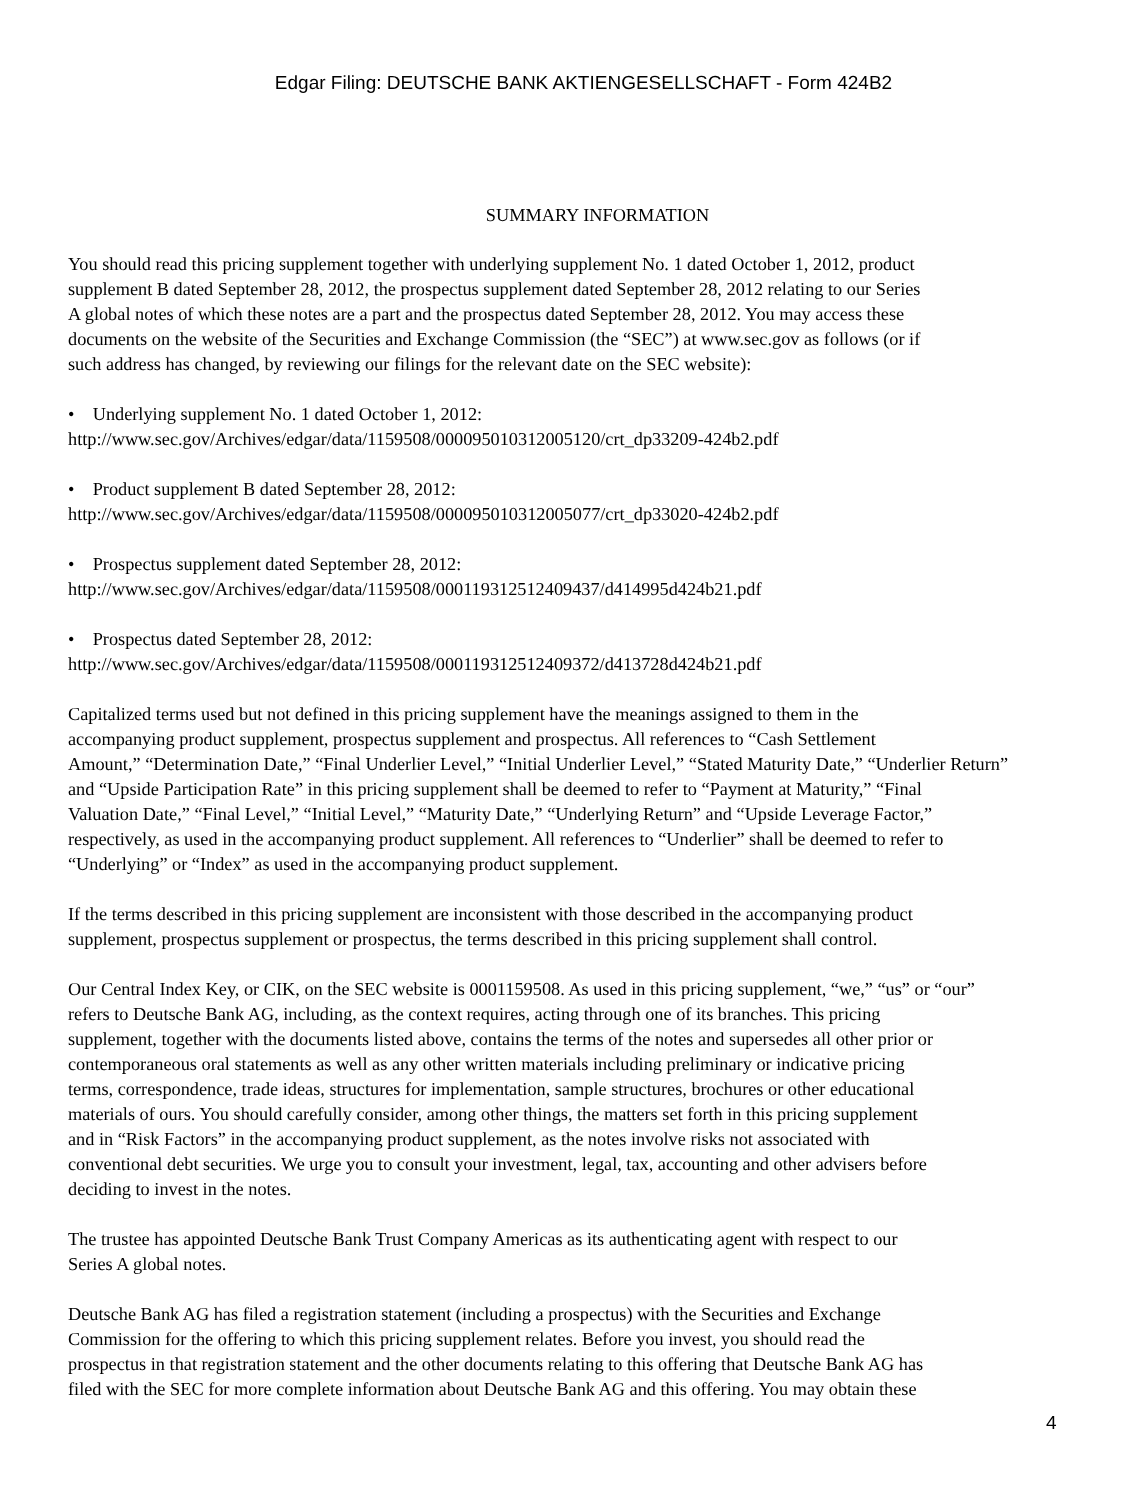Edgar Filing: DEUTSCHE BANK AKTIENGESELLSCHAFT - Form 424B2
SUMMARY INFORMATION
You should read this pricing supplement together with underlying supplement No. 1 dated October 1, 2012, product
supplement B dated September 28, 2012, the prospectus supplement dated September 28, 2012 relating to our Series
A global notes of which these notes are a part and the prospectus dated September 28, 2012. You may access these
documents on the website of the Securities and Exchange Commission (the “SEC”) at www.sec.gov as follows (or if
such address has changed, by reviewing our filings for the relevant date on the SEC website):
• Underlying supplement No. 1 dated October 1, 2012:
http://www.sec.gov/Archives/edgar/data/1159508/000095010312005120/crt_dp33209-424b2.pdf
• Product supplement B dated September 28, 2012:
http://www.sec.gov/Archives/edgar/data/1159508/000095010312005077/crt_dp33020-424b2.pdf
• Prospectus supplement dated September 28, 2012:
http://www.sec.gov/Archives/edgar/data/1159508/000119312512409437/d414995d424b21.pdf
• Prospectus dated September 28, 2012:
http://www.sec.gov/Archives/edgar/data/1159508/000119312512409372/d413728d424b21.pdf
Capitalized terms used but not defined in this pricing supplement have the meanings assigned to them in the
accompanying product supplement, prospectus supplement and prospectus. All references to “Cash Settlement
Amount,” “Determination Date,” “Final Underlier Level,” “Initial Underlier Level,” “Stated Maturity Date,” “Underlier Return”
and “Upside Participation Rate” in this pricing supplement shall be deemed to refer to “Payment at Maturity,” “Final
Valuation Date,” “Final Level,” “Initial Level,” “Maturity Date,” “Underlying Return” and “Upside Leverage Factor,”
respectively, as used in the accompanying product supplement. All references to “Underlier” shall be deemed to refer to
“Underlying” or “Index” as used in the accompanying product supplement.
If the terms described in this pricing supplement are inconsistent with those described in the accompanying product
supplement, prospectus supplement or prospectus, the terms described in this pricing supplement shall control.
Our Central Index Key, or CIK, on the SEC website is 0001159508. As used in this pricing supplement, “we,” “us” or “our”
refers to Deutsche Bank AG, including, as the context requires, acting through one of its branches. This pricing
supplement, together with the documents listed above, contains the terms of the notes and supersedes all other prior or
contemporaneous oral statements as well as any other written materials including preliminary or indicative pricing
terms, correspondence, trade ideas, structures for implementation, sample structures, brochures or other educational
materials of ours. You should carefully consider, among other things, the matters set forth in this pricing supplement
and in “Risk Factors” in the accompanying product supplement, as the notes involve risks not associated with
conventional debt securities. We urge you to consult your investment, legal, tax, accounting and other advisers before
deciding to invest in the notes.
The trustee has appointed Deutsche Bank Trust Company Americas as its authenticating agent with respect to our
Series A global notes.
Deutsche Bank AG has filed a registration statement (including a prospectus) with the Securities and Exchange
Commission for the offering to which this pricing supplement relates. Before you invest, you should read the
prospectus in that registration statement and the other documents relating to this offering that Deutsche Bank AG has
filed with the SEC for more complete information about Deutsche Bank AG and this offering. You may obtain these
4